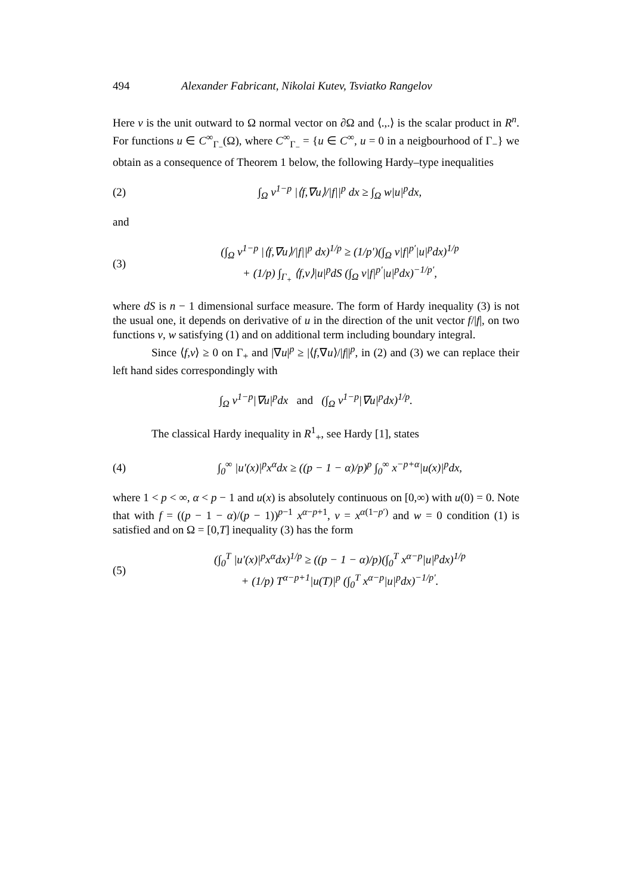494 Alexander Fabricant, Nikolai Kutev, Tsviatko Rangelov
Here ν is the unit outward to Ω normal vector on ∂Ω and ⟨.,.⟩ is the scalar product in R<sup>n</sup>. For functions u ∈ C<sup>∞</sup><sub>Γ<sub>−</sub></sub>(Ω), where C<sup>∞</sup><sub>Γ<sub>−</sub></sub> = {u ∈ C<sup>∞</sup>, u = 0 in a neigbourhood of Γ<sub>−</sub>} we obtain as a consequence of Theorem 1 below, the following Hardy–type inequalities
(2) ∫<sub>Ω</sub> v<sup>1−p</sup> |⟨f,∇u⟩/|f||<sup>p</sup> dx ≥ ∫<sub>Ω</sub> w|u|<sup>p</sup>dx,
and
(3) (∫<sub>Ω</sub> v<sup>1−p</sup> |⟨f,∇u⟩/|f||<sup>p</sup> dx)<sup>1/p</sup> ≥ (1/p′)(∫<sub>Ω</sub> v|f|<sup>p′</sup>|u|<sup>p</sup>dx)<sup>1/p</sup>
+ (1/p) ∫<sub>Γ<sub>+</sub></sub> ⟨f,ν⟩|u|<sup>p</sup>dS (∫<sub>Ω</sub> v|f|<sup>p′</sup>|u|<sup>p</sup>dx)<sup>−1/p′</sup>,
where dS is n − 1 dimensional surface measure. The form of Hardy inequality (3) is not the usual one, it depends on derivative of u in the direction of the unit vector f/|f|, on two functions v, w satisfying (1) and on additional term including boundary integral.
Since ⟨f,ν⟩ ≥ 0 on Γ<sub>+</sub> and |∇u|<sup>p</sup> ≥ |⟨f,∇u⟩/|f||<sup>p</sup>, in (2) and (3) we can replace their left hand sides correspondingly with
∫<sub>Ω</sub> v<sup>1−p</sup>|∇u|<sup>p</sup>dx and (∫<sub>Ω</sub> v<sup>1−p</sup>|∇u|<sup>p</sup>dx)<sup>1/p</sup>.
The classical Hardy inequality in R<sup>1</sup><sub>+</sub>, see Hardy [1], states
(4) ∫<sub>0</sub><sup>∞</sup> |u′(x)|<sup>p</sup>x<sup>α</sup>dx ≥ ((p − 1 − α)/p)<sup>p</sup> ∫<sub>0</sub><sup>∞</sup> x<sup>−p+α</sup>|u(x)|<sup>p</sup>dx,
where 1 < p < ∞, α < p − 1 and u(x) is absolutely continuous on [0,∞) with u(0) = 0. Note that with f = ((p − 1 − α)/(p − 1))<sup>p−1</sup> x<sup>α−p+1</sup>, v = x<sup>α(1−p′)</sup> and w = 0 condition (1) is satisfied and on Ω = [0,T] inequality (3) has the form
(5) (∫<sub>0</sub><sup>T</sup> |u′(x)|<sup>p</sup>x<sup>α</sup>dx)<sup>1/p</sup> ≥ ((p − 1 − α)/p)(∫<sub>0</sub><sup>T</sup> x<sup>α−p</sup>|u|<sup>p</sup>dx)<sup>1/p</sup>
+ (1/p) T<sup>α−p+1</sup>|u(T)|<sup>p</sup> (∫<sub>0</sub><sup>T</sup> x<sup>α−p</sup>|u|<sup>p</sup>dx)<sup>−1/p′</sup>.